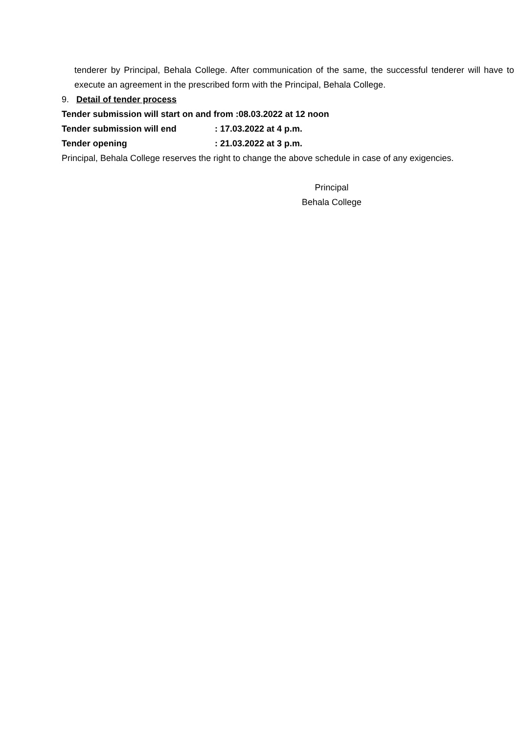tenderer by Principal, Behala College. After communication of the same, the successful tenderer will have to execute an agreement in the prescribed form with the Principal, Behala College.
9. Detail of tender process
Tender submission will start on and from :08.03.2022 at 12 noon
Tender submission will end: 17.03.2022 at 4 p.m.
Tender opening: 21.03.2022 at 3 p.m.
Principal, Behala College reserves the right to change the above schedule in case of any exigencies.
Principal
Behala College